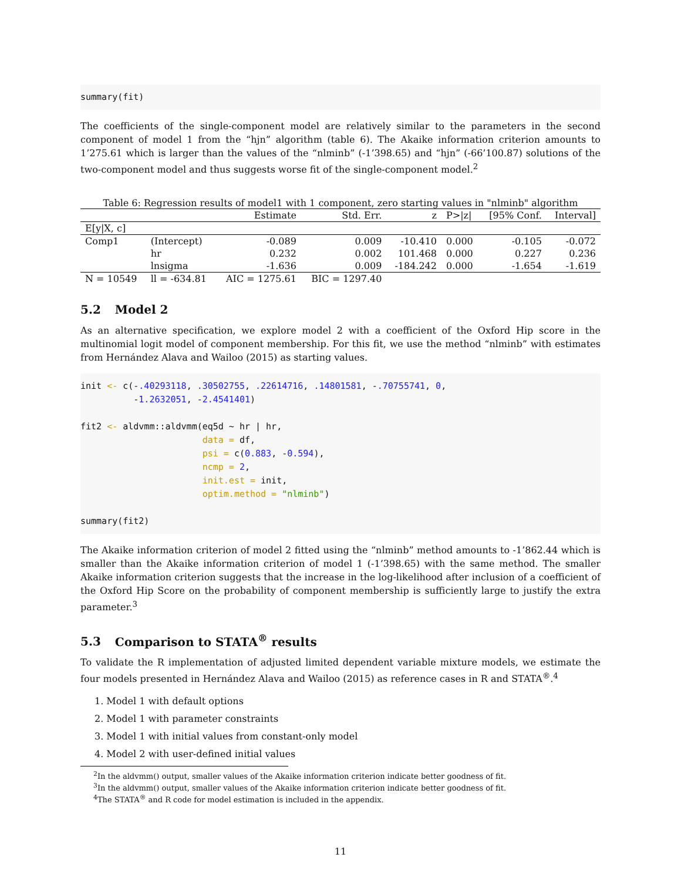summary(fit)
The coefficients of the single-component model are relatively similar to the parameters in the second component of model 1 from the “hjn” algorithm (table 6). The Akaike information criterion amounts to 1’275.61 which is larger than the values of the “nlminb” (-1’398.65) and “hjn” (-66’100.87) solutions of the two-component model and thus suggests worse fit of the single-component model.<sup>2</sup>
Table 6: Regression results of model1 with 1 component, zero starting values in "nlminb" algorithm
| | | Estimate | Std. Err. | z | P>/z/ | [95% Conf. | Interval] |
| --- | --- | --- | --- | --- | --- | --- | --- |
| E[y/X, c] | | | | | | | |
| Comp1 | (Intercept) | -0.089 | 0.009 | -10.410 | 0.000 | -0.105 | -0.072 |
| | hr | 0.232 | 0.002 | 101.468 | 0.000 | 0.227 | 0.236 |
| | lnsigma | -1.636 | 0.009 | -184.242 | 0.000 | -1.654 | -1.619 |
| N = 10549 | ll = -634.81 | AIC = 1275.61 | BIC = 1297.40 | | | | |
5.2 Model 2
As an alternative specification, we explore model 2 with a coefficient of the Oxford Hip score in the multinomial logit model of component membership. For this fit, we use the method “nlminb” with estimates from Hernández Alava and Wailoo (2015) as starting values.
init <- c(-.40293118, .30502755, .22614716, .14801581, -.70755741, 0,
          -1.2632051, -2.4541401)

fit2 <- aldvmm::aldvmm(eq5d ~ hr | hr,
                       data = df,
                       psi = c(0.883, -0.594),
                       ncmp = 2,
                       init.est = init,
                       optim.method = "nlminb")

summary(fit2)
The Akaike information criterion of model 2 fitted using the “nlminb” method amounts to -1’862.44 which is smaller than the Akaike information criterion of model 1 (-1’398.65) with the same method. The smaller Akaike information criterion suggests that the increase in the log-likelihood after inclusion of a coefficient of the Oxford Hip Score on the probability of component membership is sufficiently large to justify the extra parameter.<sup>3</sup>
5.3 Comparison to STATA<sup>®</sup> results
To validate the R implementation of adjusted limited dependent variable mixture models, we estimate the four models presented in Hernández Alava and Wailoo (2015) as reference cases in R and STATA<sup>®</sup>.<sup>4</sup>
1. Model 1 with default options
2. Model 1 with parameter constraints
3. Model 1 with initial values from constant-only model
4. Model 2 with user-defined initial values
<sup>2</sup> In the aldvmm() output, smaller values of the Akaike information criterion indicate better goodness of fit.
<sup>3</sup> In the aldvmm() output, smaller values of the Akaike information criterion indicate better goodness of fit.
<sup>4</sup> The STATA<sup>®</sup> and R code for model estimation is included in the appendix.
11